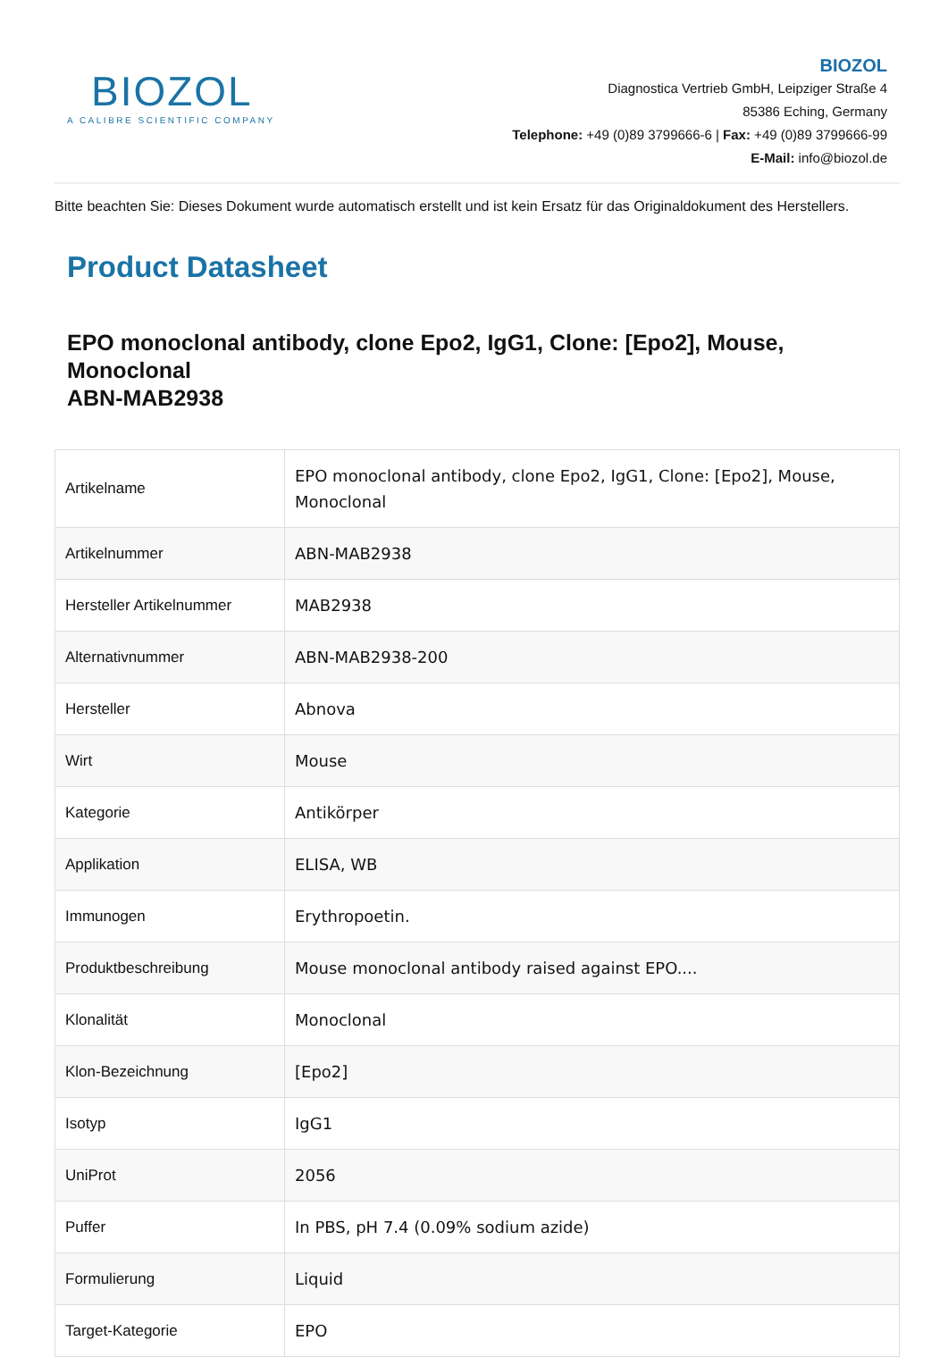BIOZOL
A CALIBRE SCIENTIFIC COMPANY
BIOZOL
Diagnostica Vertrieb GmbH, Leipziger Straße 4
85386 Eching, Germany
Telephone: +49 (0)89 3799666-6 | Fax: +49 (0)89 3799666-99
E-Mail: info@biozol.de
Bitte beachten Sie: Dieses Dokument wurde automatisch erstellt und ist kein Ersatz für das Originaldokument des Herstellers.
Product Datasheet
EPO monoclonal antibody, clone Epo2, IgG1, Clone: [Epo2], Mouse, Monoclonal
ABN-MAB2938
| Artikelname | EPO monoclonal antibody, clone Epo2, IgG1, Clone: [Epo2], Mouse, Monoclonal |
| Artikelnummer | ABN-MAB2938 |
| Hersteller Artikelnummer | MAB2938 |
| Alternativnummer | ABN-MAB2938-200 |
| Hersteller | Abnova |
| Wirt | Mouse |
| Kategorie | Antikörper |
| Applikation | ELISA, WB |
| Immunogen | Erythropoetin. |
| Produktbeschreibung | Mouse monoclonal antibody raised against EPO.... |
| Klonalität | Monoclonal |
| Klon-Bezeichnung | [Epo2] |
| Isotyp | IgG1 |
| UniProt | 2056 |
| Puffer | In PBS, pH 7.4 (0.09% sodium azide) |
| Formulierung | Liquid |
| Target-Kategorie | EPO |